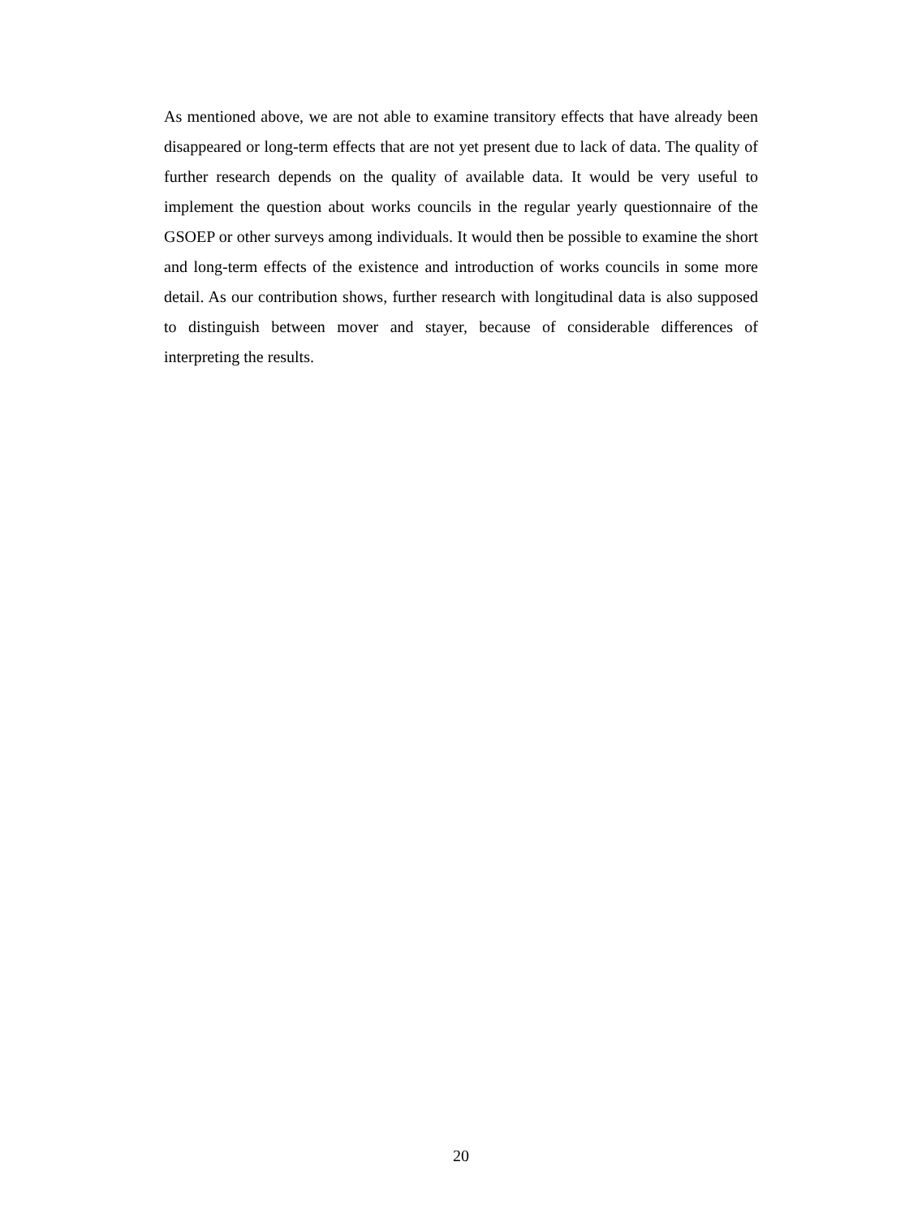As mentioned above, we are not able to examine transitory effects that have already been disappeared or long-term effects that are not yet present due to lack of data. The quality of further research depends on the quality of available data. It would be very useful to implement the question about works councils in the regular yearly questionnaire of the GSOEP or other surveys among individuals. It would then be possible to examine the short and long-term effects of the existence and introduction of works councils in some more detail. As our contribution shows, further research with longitudinal data is also supposed to distinguish between mover and stayer, because of considerable differences of interpreting the results.
20